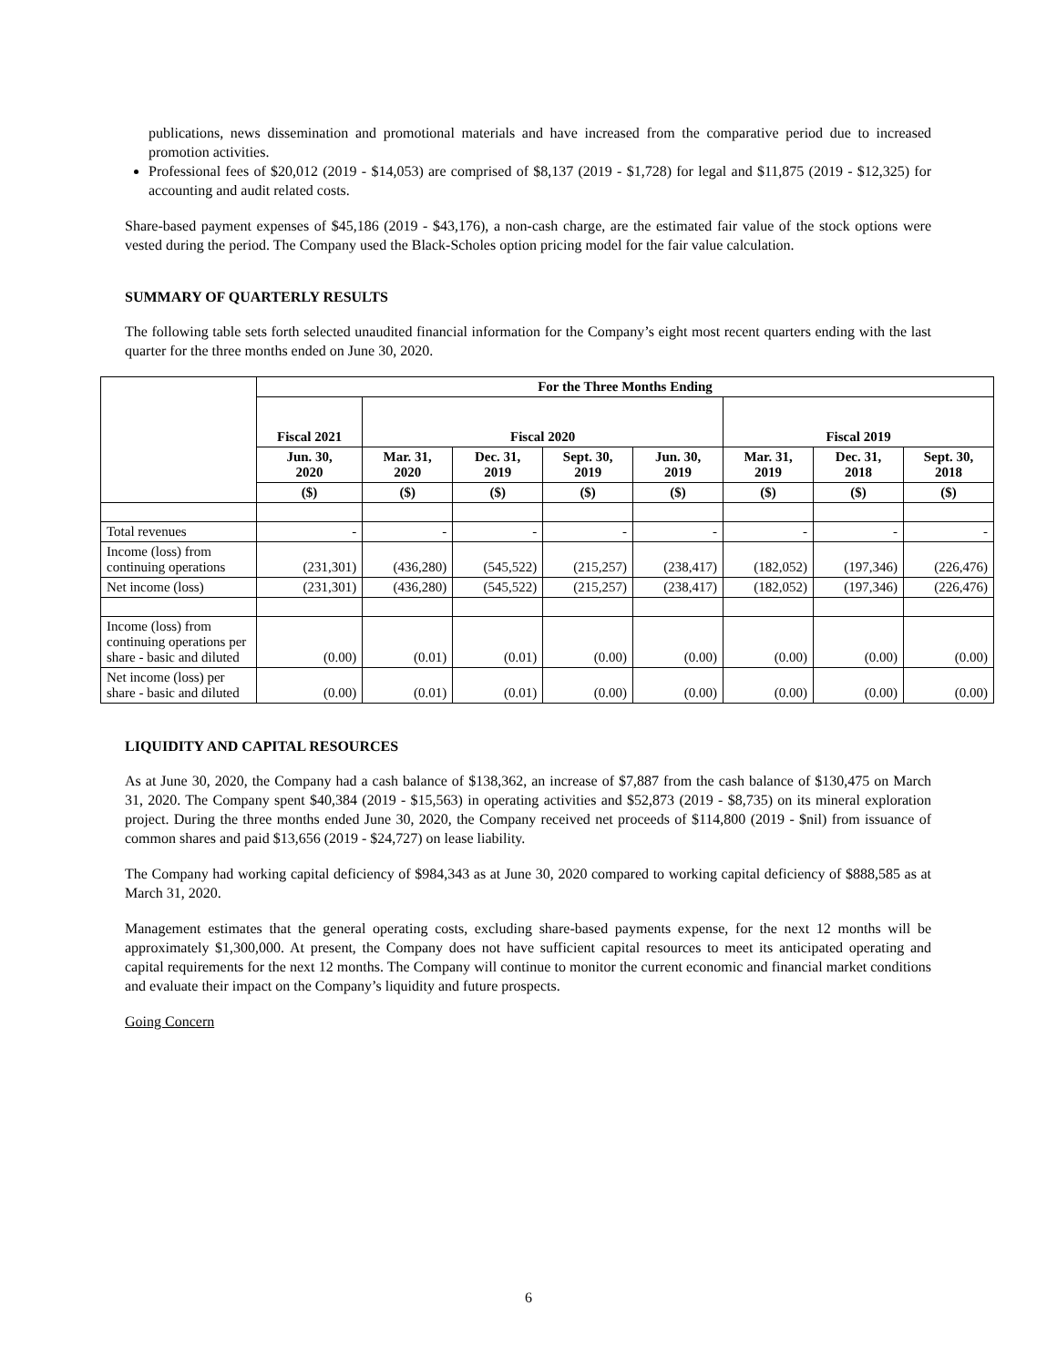publications, news dissemination and promotional materials and have increased from the comparative period due to increased promotion activities.
Professional fees of $20,012 (2019 - $14,053) are comprised of $8,137 (2019 - $1,728) for legal and $11,875 (2019 - $12,325) for accounting and audit related costs.
Share-based payment expenses of $45,186 (2019 - $43,176), a non-cash charge, are the estimated fair value of the stock options were vested during the period. The Company used the Black-Scholes option pricing model for the fair value calculation.
SUMMARY OF QUARTERLY RESULTS
The following table sets forth selected unaudited financial information for the Company’s eight most recent quarters ending with the last quarter for the three months ended on June 30, 2020.
| | For the Three Months Ending | | | | | | | |
| | Fiscal 2021 | Fiscal 2020 | | | | Fiscal 2019 | | |
| | Jun. 30, 2020 | Mar. 31, 2020 | Dec. 31, 2019 | Sept. 30, 2019 | Jun. 30, 2019 | Mar. 31, 2019 | Dec. 31, 2018 | Sept. 30, 2018 |
| | ($) | ($) | ($) | ($) | ($) | ($) | ($) | ($) |
| Total revenues | - | - | - | - | - | - | - | - |
| Income (loss) from continuing operations | (231,301) | (436,280) | (545,522) | (215,257) | (238,417) | (182,052) | (197,346) | (226,476) |
| Net income (loss) | (231,301) | (436,280) | (545,522) | (215,257) | (238,417) | (182,052) | (197,346) | (226,476) |
| Income (loss) from continuing operations per share - basic and diluted | (0.00) | (0.01) | (0.01) | (0.00) | (0.00) | (0.00) | (0.00) | (0.00) |
| Net income (loss) per share - basic and diluted | (0.00) | (0.01) | (0.01) | (0.00) | (0.00) | (0.00) | (0.00) | (0.00) |
LIQUIDITY AND CAPITAL RESOURCES
As at June 30, 2020, the Company had a cash balance of $138,362, an increase of $7,887 from the cash balance of $130,475 on March 31, 2020. The Company spent $40,384 (2019 - $15,563) in operating activities and $52,873 (2019 - $8,735) on its mineral exploration project. During the three months ended June 30, 2020, the Company received net proceeds of $114,800 (2019 - $nil) from issuance of common shares and paid $13,656 (2019 - $24,727) on lease liability.
The Company had working capital deficiency of $984,343 as at June 30, 2020 compared to working capital deficiency of $888,585 as at March 31, 2020.
Management estimates that the general operating costs, excluding share-based payments expense, for the next 12 months will be approximately $1,300,000. At present, the Company does not have sufficient capital resources to meet its anticipated operating and capital requirements for the next 12 months. The Company will continue to monitor the current economic and financial market conditions and evaluate their impact on the Company’s liquidity and future prospects.
Going Concern
6